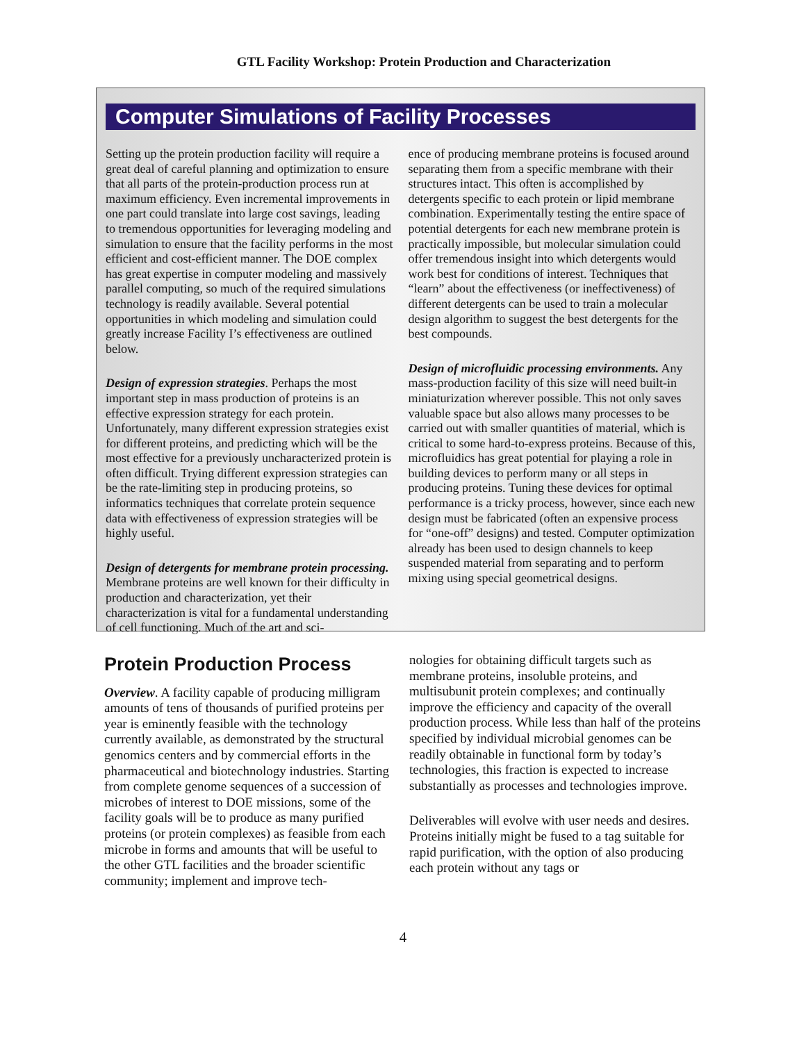GTL Facility Workshop: Protein Production and Characterization
Computer Simulations of Facility Processes
Setting up the protein production facility will require a great deal of careful planning and optimization to ensure that all parts of the protein-production process run at maximum efficiency. Even incremental improvements in one part could translate into large cost savings, leading to tremendous opportunities for leveraging modeling and simulation to ensure that the facility performs in the most efficient and cost-efficient manner. The DOE complex has great expertise in computer modeling and massively parallel computing, so much of the required simulations technology is readily available. Several potential opportunities in which modeling and simulation could greatly increase Facility I’s effectiveness are outlined below.
Design of expression strategies. Perhaps the most important step in mass production of proteins is an effective expression strategy for each protein. Unfortunately, many different expression strategies exist for different proteins, and predicting which will be the most effective for a previously uncharacterized protein is often difficult. Trying different expression strategies can be the rate-limiting step in producing proteins, so informatics techniques that correlate protein sequence data with effectiveness of expression strategies will be highly useful.
Design of detergents for membrane protein processing. Membrane proteins are well known for their difficulty in production and characterization, yet their characterization is vital for a fundamental understanding of cell functioning. Much of the art and sci-
ence of producing membrane proteins is focused around separating them from a specific membrane with their structures intact. This often is accomplished by detergents specific to each protein or lipid membrane combination. Experimentally testing the entire space of potential detergents for each new membrane protein is practically impossible, but molecular simulation could offer tremendous insight into which detergents would work best for conditions of interest. Techniques that “learn” about the effectiveness (or ineffectiveness) of different detergents can be used to train a molecular design algorithm to suggest the best detergents for the best compounds.
Design of microfluidic processing environments. Any mass-production facility of this size will need built-in miniaturization wherever possible. This not only saves valuable space but also allows many processes to be carried out with smaller quantities of material, which is critical to some hard-to-express proteins. Because of this, microfluidics has great potential for playing a role in building devices to perform many or all steps in producing proteins. Tuning these devices for optimal performance is a tricky process, however, since each new design must be fabricated (often an expensive process for “one-off” designs) and tested. Computer optimization already has been used to design channels to keep suspended material from separating and to perform mixing using special geometrical designs.
Protein Production Process
Overview. A facility capable of producing milligram amounts of tens of thousands of purified proteins per year is eminently feasible with the technology currently available, as demonstrated by the structural genomics centers and by commercial efforts in the pharmaceutical and biotechnology industries. Starting from complete genome sequences of a succession of microbes of interest to DOE missions, some of the facility goals will be to produce as many purified proteins (or protein complexes) as feasible from each microbe in forms and amounts that will be useful to the other GTL facilities and the broader scientific community; implement and improve tech-
nologies for obtaining difficult targets such as membrane proteins, insoluble proteins, and multisubunit protein complexes; and continually improve the efficiency and capacity of the overall production process. While less than half of the proteins specified by individual microbial genomes can be readily obtainable in functional form by today’s technologies, this fraction is expected to increase substantially as processes and technologies improve.
Deliverables will evolve with user needs and desires. Proteins initially might be fused to a tag suitable for rapid purification, with the option of also producing each protein without any tags or
4